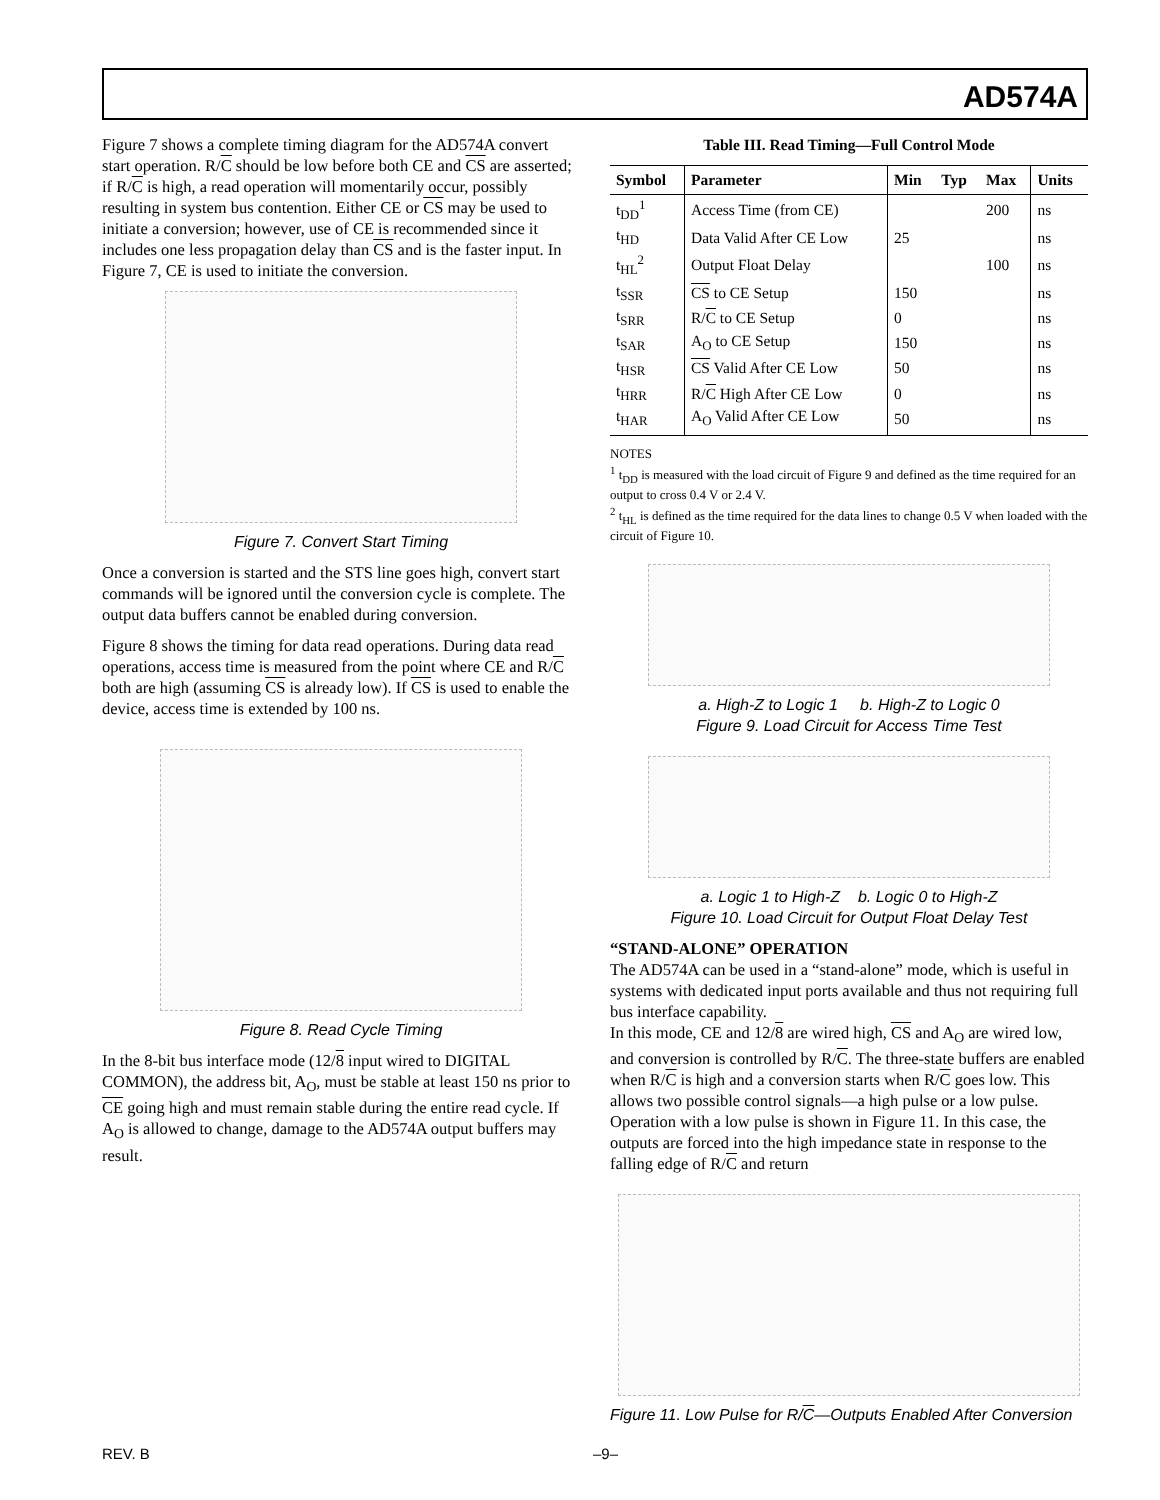AD574A
Figure 7 shows a complete timing diagram for the AD574A convert start operation. R/C should be low before both CE and CS are asserted; if R/C is high, a read operation will momentarily occur, possibly resulting in system bus contention. Either CE or CS may be used to initiate a conversion; however, use of CE is recommended since it includes one less propagation delay than CS and is the faster input. In Figure 7, CE is used to initiate the conversion.
Figure 7. Convert Start Timing
Once a conversion is started and the STS line goes high, convert start commands will be ignored until the conversion cycle is complete. The output data buffers cannot be enabled during conversion.
Figure 8 shows the timing for data read operations. During data read operations, access time is measured from the point where CE and R/C both are high (assuming CS is already low). If CS is used to enable the device, access time is extended by 100 ns.
Figure 8. Read Cycle Timing
In the 8-bit bus interface mode (12/8 input wired to DIGITAL COMMON), the address bit, A<sub>O</sub>, must be stable at least 150 ns prior to CE going high and must remain stable during the entire read cycle. If A<sub>O</sub> is allowed to change, damage to the AD574A output buffers may result.
Table III. Read Timing—Full Control Mode
| Symbol | Parameter | Min | Typ | Max | Units |
| --- | --- | --- | --- | --- | --- |
| t<sub>DD</sub><sup>1</sup> | Access Time (from CE) | | | 200 | ns |
| t<sub>HD</sub> | Data Valid After CE Low | 25 | | | ns |
| t<sub>HL</sub><sup>2</sup> | Output Float Delay | | | 100 | ns |
| t<sub>SSR</sub> | CS to CE Setup | 150 | | | ns |
| t<sub>SRR</sub> | R/ C to CE Setup | 0 | | | ns |
| t<sub>SAR</sub> | A<sub>O</sub> to CE Setup | 150 | | | ns |
| t<sub>HSR</sub> | CS Valid After CE Low | 50 | | | ns |
| t<sub>HRR</sub> | R/ C High After CE Low | 0 | | | ns |
| t<sub>HAR</sub> | A<sub>O</sub> Valid After CE Low | 50 | | | ns |
NOTES
<sup>1</sup> t<sub>DD</sub> is measured with the load circuit of Figure 9 and defined as the time required for an output to cross 0.4 V or 2.4 V.
<sup>2</sup> t<sub>HL</sub> is defined as the time required for the data lines to change 0.5 V when loaded with the circuit of Figure 10.
a. High-Z to Logic 1 b. High-Z to Logic 0
Figure 9. Load Circuit for Access Time Test
a. Logic 1 to High-Z b. Logic 0 to High-Z
Figure 10. Load Circuit for Output Float Delay Test
“STAND-ALONE” OPERATION
The AD574A can be used in a “stand-alone” mode, which is useful in systems with dedicated input ports available and thus not requiring full bus interface capability.
In this mode, CE and 12/8 are wired high, CS and A<sub>O</sub> are wired low, and conversion is controlled by R/C. The three-state buffers are enabled when R/C is high and a conversion starts when R/C goes low. This allows two possible control signals—a high pulse or a low pulse. Operation with a low pulse is shown in Figure 11. In this case, the outputs are forced into the high impedance state in response to the falling edge of R/C and return
Figure 11. Low Pulse for R/C—Outputs Enabled After Conversion
REV. B –9–